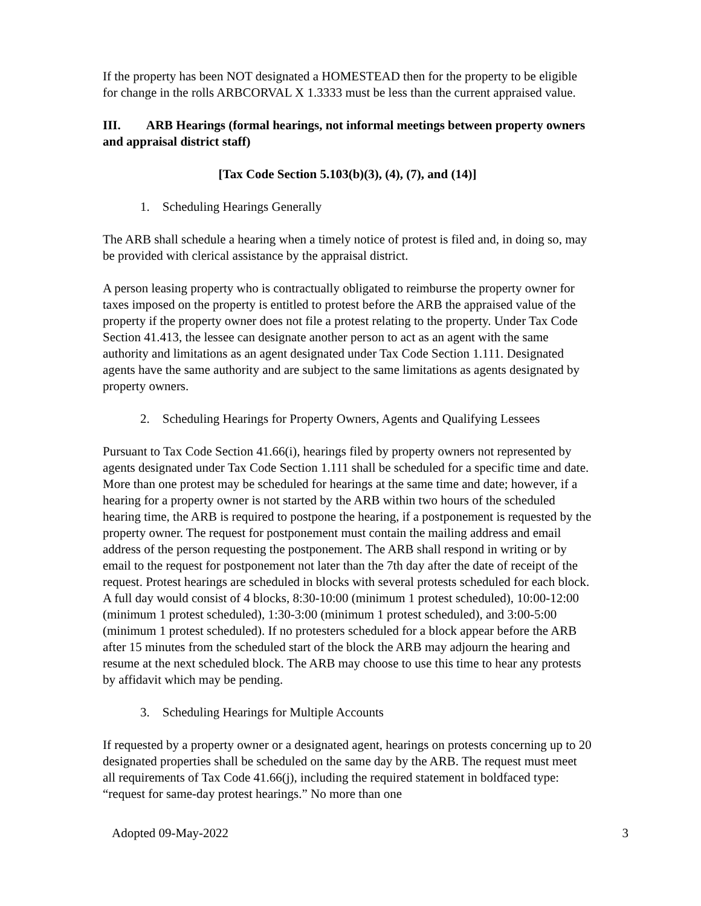If the property has been NOT designated a HOMESTEAD then for the property to be eligible for change in the rolls ARBCORVAL X 1.3333 must be less than the current appraised value.
III. ARB Hearings (formal hearings, not informal meetings between property owners and appraisal district staff)
[Tax Code Section 5.103(b)(3), (4), (7), and (14)]
1. Scheduling Hearings Generally
The ARB shall schedule a hearing when a timely notice of protest is filed and, in doing so, may be provided with clerical assistance by the appraisal district.
A person leasing property who is contractually obligated to reimburse the property owner for taxes imposed on the property is entitled to protest before the ARB the appraised value of the property if the property owner does not file a protest relating to the property. Under Tax Code Section 41.413, the lessee can designate another person to act as an agent with the same authority and limitations as an agent designated under Tax Code Section 1.111. Designated agents have the same authority and are subject to the same limitations as agents designated by property owners.
2. Scheduling Hearings for Property Owners, Agents and Qualifying Lessees
Pursuant to Tax Code Section 41.66(i), hearings filed by property owners not represented by agents designated under Tax Code Section 1.111 shall be scheduled for a specific time and date. More than one protest may be scheduled for hearings at the same time and date; however, if a hearing for a property owner is not started by the ARB within two hours of the scheduled hearing time, the ARB is required to postpone the hearing, if a postponement is requested by the property owner. The request for postponement must contain the mailing address and email address of the person requesting the postponement. The ARB shall respond in writing or by email to the request for postponement not later than the 7th day after the date of receipt of the request. Protest hearings are scheduled in blocks with several protests scheduled for each block. A full day would consist of 4 blocks, 8:30-10:00 (minimum 1 protest scheduled), 10:00-12:00 (minimum 1 protest scheduled), 1:30-3:00 (minimum 1 protest scheduled), and 3:00-5:00 (minimum 1 protest scheduled). If no protesters scheduled for a block appear before the ARB after 15 minutes from the scheduled start of the block the ARB may adjourn the hearing and resume at the next scheduled block. The ARB may choose to use this time to hear any protests by affidavit which may be pending.
3. Scheduling Hearings for Multiple Accounts
If requested by a property owner or a designated agent, hearings on protests concerning up to 20 designated properties shall be scheduled on the same day by the ARB. The request must meet all requirements of Tax Code 41.66(j), including the required statement in boldfaced type: “request for same-day protest hearings.” No more than one
Adopted 09-May-2022 3